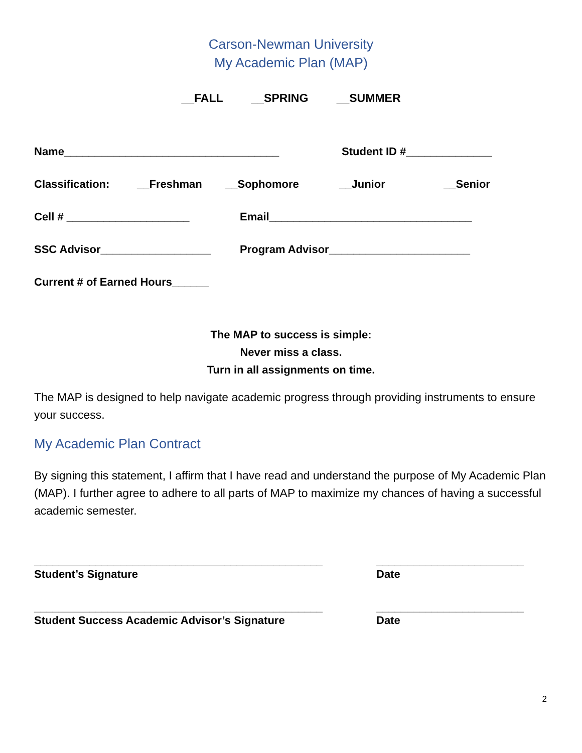Carson-Newman University
My Academic Plan (MAP)
__FALL __SPRING __SUMMER
Name___________________________________ Student ID #______________
Classification: __Freshman __Sophomore __Junior __Senior
Cell # ____________________ Email_________________________________
SSC Advisor__________________ Program Advisor_______________________
Current # of Earned Hours______
The MAP to success is simple:
Never miss a class.
Turn in all assignments on time.
The MAP is designed to help navigate academic progress through providing instruments to ensure your success.
My Academic Plan Contract
By signing this statement, I affirm that I have read and understand the purpose of My Academic Plan (MAP). I further agree to adhere to all parts of MAP to maximize my chances of having a successful academic semester.
_______________________________________________
Student’s Signature
________________________
Date
_______________________________________________
Student Success Academic Advisor’s Signature
________________________
Date
2